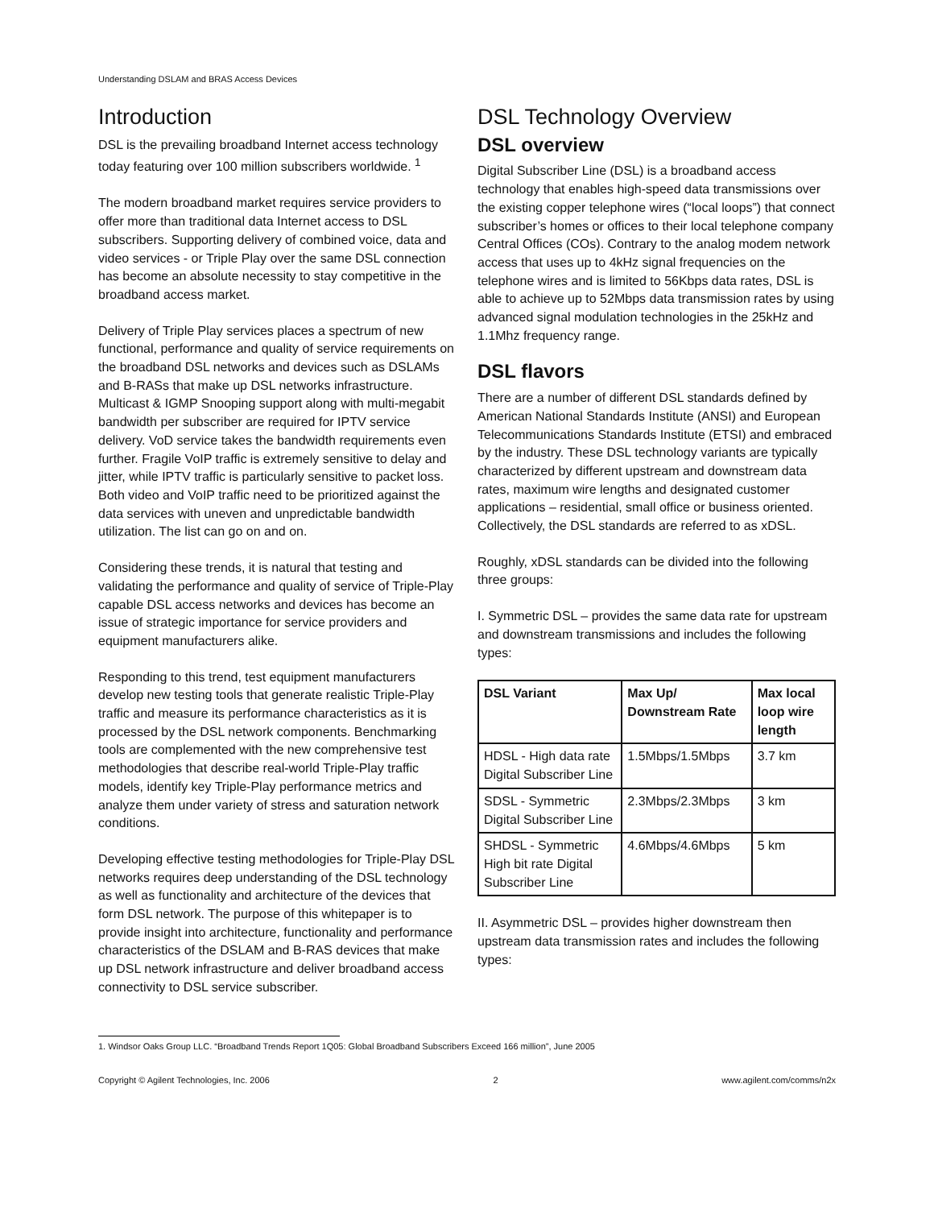Understanding DSLAM and BRAS Access Devices
Introduction
DSL is the prevailing broadband Internet access technology today featuring over 100 million subscribers worldwide. <sup>1</sup>
The modern broadband market requires service providers to offer more than traditional data Internet access to DSL subscribers. Supporting delivery of combined voice, data and video services - or Triple Play over the same DSL connection has become an absolute necessity to stay competitive in the broadband access market.
Delivery of Triple Play services places a spectrum of new functional, performance and quality of service requirements on the broadband DSL networks and devices such as DSLAMs and B-RASs that make up DSL networks infrastructure. Multicast & IGMP Snooping support along with multi-megabit bandwidth per subscriber are required for IPTV service delivery. VoD service takes the bandwidth requirements even further. Fragile VoIP traffic is extremely sensitive to delay and jitter, while IPTV traffic is particularly sensitive to packet loss. Both video and VoIP traffic need to be prioritized against the data services with uneven and unpredictable bandwidth utilization. The list can go on and on.
Considering these trends, it is natural that testing and validating the performance and quality of service of Triple-Play capable DSL access networks and devices has become an issue of strategic importance for service providers and equipment manufacturers alike.
Responding to this trend, test equipment manufacturers develop new testing tools that generate realistic Triple-Play traffic and measure its performance characteristics as it is processed by the DSL network components. Benchmarking tools are complemented with the new comprehensive test methodologies that describe real-world Triple-Play traffic models, identify key Triple-Play performance metrics and analyze them under variety of stress and saturation network conditions.
Developing effective testing methodologies for Triple-Play DSL networks requires deep understanding of the DSL technology as well as functionality and architecture of the devices that form DSL network. The purpose of this whitepaper is to provide insight into architecture, functionality and performance characteristics of the DSLAM and B-RAS devices that make up DSL network infrastructure and deliver broadband access connectivity to DSL service subscriber.
DSL Technology Overview
DSL overview
Digital Subscriber Line (DSL) is a broadband access technology that enables high-speed data transmissions over the existing copper telephone wires (“local loops”) that connect subscriber’s homes or offices to their local telephone company Central Offices (COs). Contrary to the analog modem network access that uses up to 4kHz signal frequencies on the telephone wires and is limited to 56Kbps data rates, DSL is able to achieve up to 52Mbps data transmission rates by using advanced signal modulation technologies in the 25kHz and 1.1Mhz frequency range.
DSL flavors
There are a number of different DSL standards defined by American National Standards Institute (ANSI) and European Telecommunications Standards Institute (ETSI) and embraced by the industry. These DSL technology variants are typically characterized by different upstream and downstream data rates, maximum wire lengths and designated customer applications – residential, small office or business oriented. Collectively, the DSL standards are referred to as xDSL.
Roughly, xDSL standards can be divided into the following three groups:
I. Symmetric DSL – provides the same data rate for upstream and downstream transmissions and includes the following types:
| DSL Variant | Max Up/ Downstream Rate | Max local loop wire length |
| --- | --- | --- |
| HDSL - High data rate Digital Subscriber Line | 1.5Mbps/1.5Mbps | 3.7 km |
| SDSL - Symmetric Digital Subscriber Line | 2.3Mbps/2.3Mbps | 3 km |
| SHDSL - Symmetric High bit rate Digital Subscriber Line | 4.6Mbps/4.6Mbps | 5 km |
II. Asymmetric DSL – provides higher downstream then upstream data transmission rates and includes the following types:
1. Windsor Oaks Group LLC. “Broadband Trends Report 1Q05: Global Broadband Subscribers Exceed 166 million”, June 2005
Copyright © Agilent Technologies, Inc. 2006 2 www.agilent.com/comms/n2x